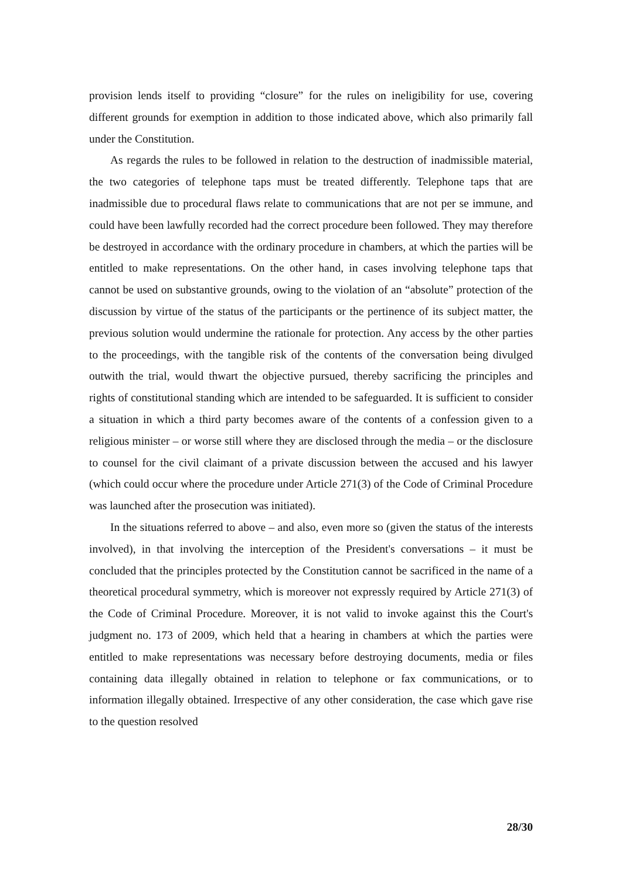provision lends itself to providing “closure” for the rules on ineligibility for use, covering different grounds for exemption in addition to those indicated above, which also primarily fall under the Constitution.
As regards the rules to be followed in relation to the destruction of inadmissible material, the two categories of telephone taps must be treated differently. Telephone taps that are inadmissible due to procedural flaws relate to communications that are not per se immune, and could have been lawfully recorded had the correct procedure been followed. They may therefore be destroyed in accordance with the ordinary procedure in chambers, at which the parties will be entitled to make representations. On the other hand, in cases involving telephone taps that cannot be used on substantive grounds, owing to the violation of an “absolute” protection of the discussion by virtue of the status of the participants or the pertinence of its subject matter, the previous solution would undermine the rationale for protection. Any access by the other parties to the proceedings, with the tangible risk of the contents of the conversation being divulged outwith the trial, would thwart the objective pursued, thereby sacrificing the principles and rights of constitutional standing which are intended to be safeguarded. It is sufficient to consider a situation in which a third party becomes aware of the contents of a confession given to a religious minister – or worse still where they are disclosed through the media – or the disclosure to counsel for the civil claimant of a private discussion between the accused and his lawyer (which could occur where the procedure under Article 271(3) of the Code of Criminal Procedure was launched after the prosecution was initiated).
In the situations referred to above – and also, even more so (given the status of the interests involved), in that involving the interception of the President's conversations – it must be concluded that the principles protected by the Constitution cannot be sacrificed in the name of a theoretical procedural symmetry, which is moreover not expressly required by Article 271(3) of the Code of Criminal Procedure. Moreover, it is not valid to invoke against this the Court's judgment no. 173 of 2009, which held that a hearing in chambers at which the parties were entitled to make representations was necessary before destroying documents, media or files containing data illegally obtained in relation to telephone or fax communications, or to information illegally obtained. Irrespective of any other consideration, the case which gave rise to the question resolved
28/30